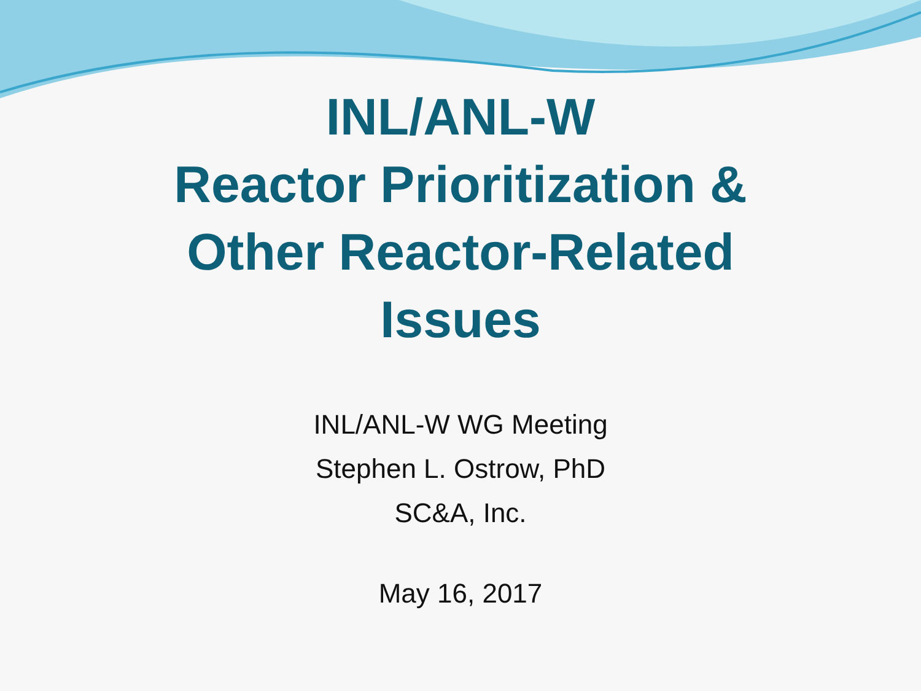INL/ANL-W
Reactor Prioritization &
Other Reactor-Related
Issues
INL/ANL-W WG Meeting
Stephen L. Ostrow, PhD
SC&A, Inc.
May 16, 2017